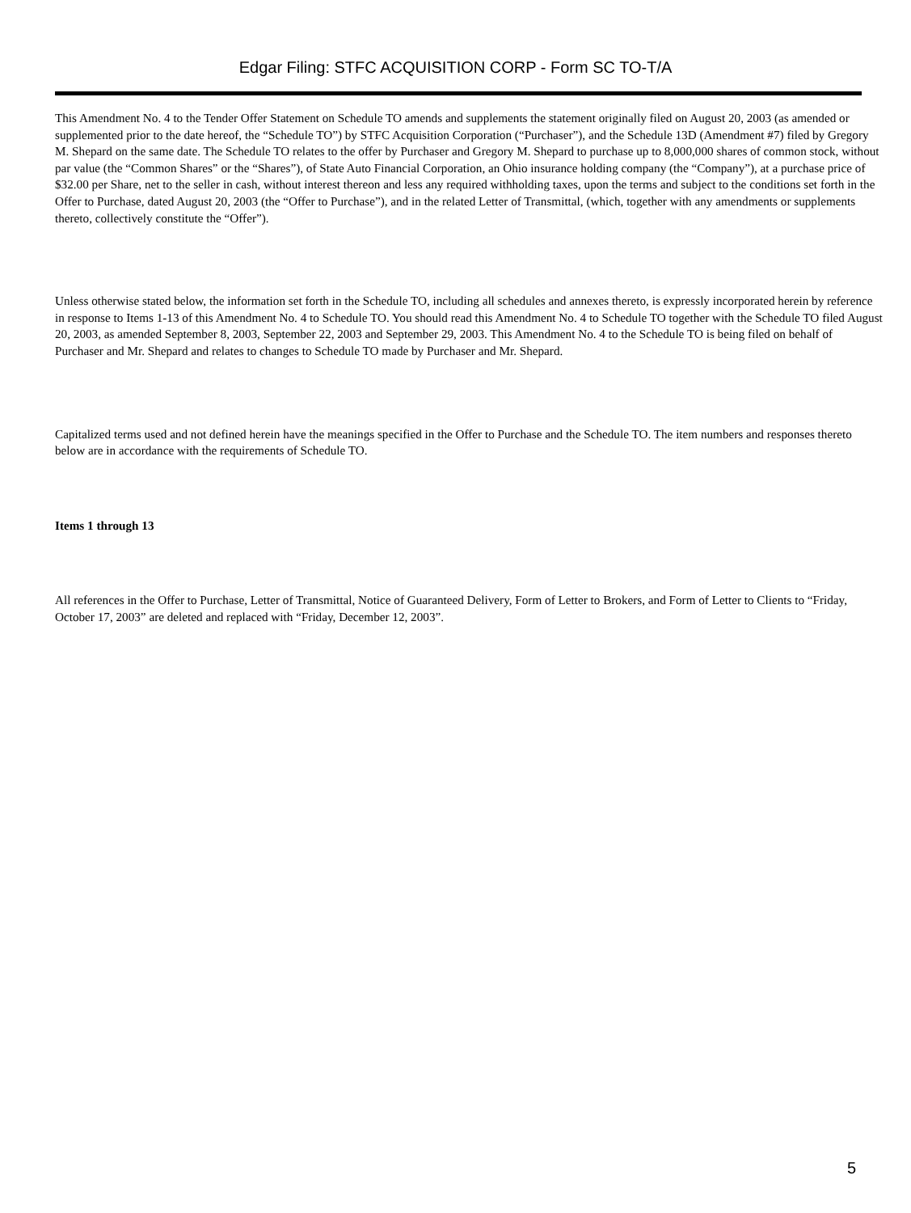Edgar Filing: STFC ACQUISITION CORP - Form SC TO-T/A
This Amendment No. 4 to the Tender Offer Statement on Schedule TO amends and supplements the statement originally filed on August 20, 2003 (as amended or supplemented prior to the date hereof, the “Schedule TO”) by STFC Acquisition Corporation (“Purchaser”), and the Schedule 13D (Amendment #7) filed by Gregory M. Shepard on the same date. The Schedule TO relates to the offer by Purchaser and Gregory M. Shepard to purchase up to 8,000,000 shares of common stock, without par value (the “Common Shares” or the “Shares”), of State Auto Financial Corporation, an Ohio insurance holding company (the “Company”), at a purchase price of $32.00 per Share, net to the seller in cash, without interest thereon and less any required withholding taxes, upon the terms and subject to the conditions set forth in the Offer to Purchase, dated August 20, 2003 (the “Offer to Purchase”), and in the related Letter of Transmittal, (which, together with any amendments or supplements thereto, collectively constitute the “Offer”).
Unless otherwise stated below, the information set forth in the Schedule TO, including all schedules and annexes thereto, is expressly incorporated herein by reference in response to Items 1-13 of this Amendment No. 4 to Schedule TO. You should read this Amendment No. 4 to Schedule TO together with the Schedule TO filed August 20, 2003, as amended September 8, 2003, September 22, 2003 and September 29, 2003. This Amendment No. 4 to the Schedule TO is being filed on behalf of Purchaser and Mr. Shepard and relates to changes to Schedule TO made by Purchaser and Mr. Shepard.
Capitalized terms used and not defined herein have the meanings specified in the Offer to Purchase and the Schedule TO. The item numbers and responses thereto below are in accordance with the requirements of Schedule TO.
Items 1 through 13
All references in the Offer to Purchase, Letter of Transmittal, Notice of Guaranteed Delivery, Form of Letter to Brokers, and Form of Letter to Clients to “Friday, October 17, 2003” are deleted and replaced with “Friday, December 12, 2003”.
5